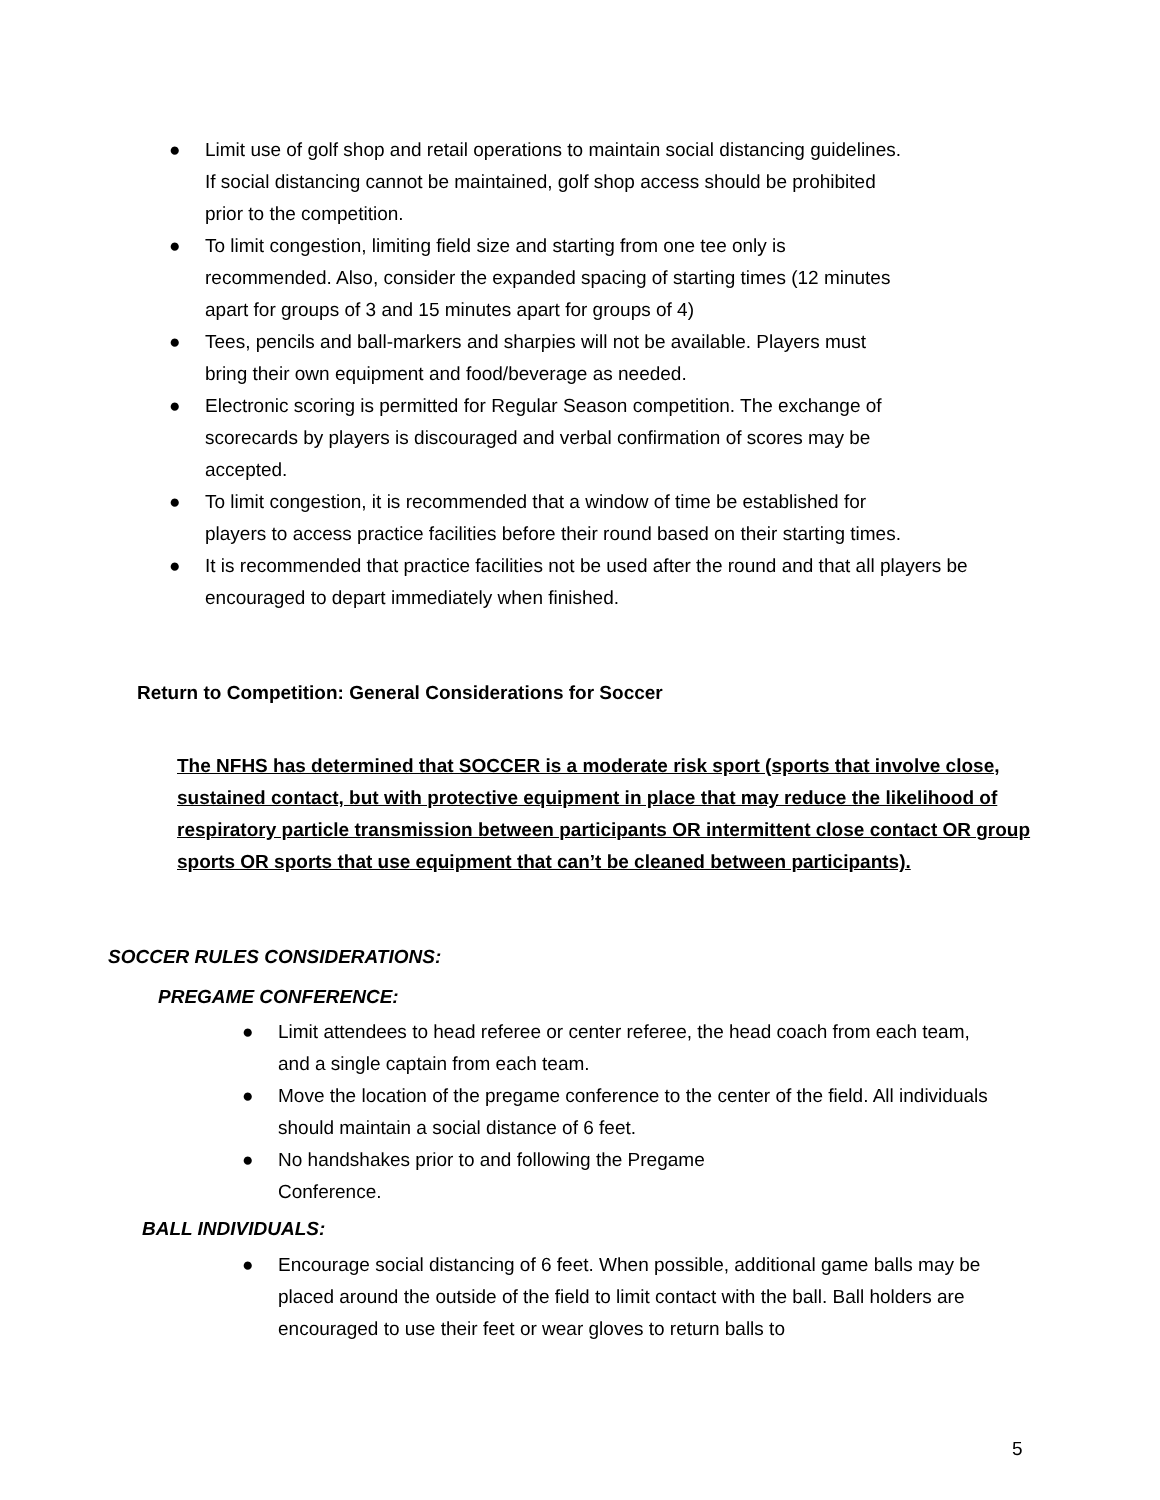● Limit use of golf shop and retail operations to maintain social distancing guidelines. If social distancing cannot be maintained, golf shop access should be prohibited prior to the competition.
● To limit congestion, limiting field size and starting from one tee only is recommended. Also, consider the expanded spacing of starting times (12 minutes apart for groups of 3 and 15 minutes apart for groups of 4)
● Tees, pencils and ball-markers and sharpies will not be available. Players must bring their own equipment and food/beverage as needed.
● Electronic scoring is permitted for Regular Season competition. The exchange of scorecards by players is discouraged and verbal confirmation of scores may be accepted.
● To limit congestion, it is recommended that a window of time be established for players to access practice facilities before their round based on their starting times.
● It is recommended that practice facilities not be used after the round and that all players be encouraged to depart immediately when finished.
Return to Competition: General Considerations for Soccer
The NFHS has determined that SOCCER is a moderate risk sport (sports that involve close, sustained contact, but with protective equipment in place that may reduce the likelihood of respiratory particle transmission between participants OR intermittent close contact OR group sports OR sports that use equipment that can’t be cleaned between participants).
SOCCER RULES CONSIDERATIONS:
PREGAME CONFERENCE:
● Limit attendees to head referee or center referee, the head coach from each team, and a single captain from each team.
● Move the location of the pregame conference to the center of the field. All individuals should maintain a social distance of 6 feet.
● No handshakes prior to and following the Pregame Conference.
BALL INDIVIDUALS:
● Encourage social distancing of 6 feet. When possible, additional game balls may be placed around the outside of the field to limit contact with the ball. Ball holders are encouraged to use their feet or wear gloves to return balls to
5